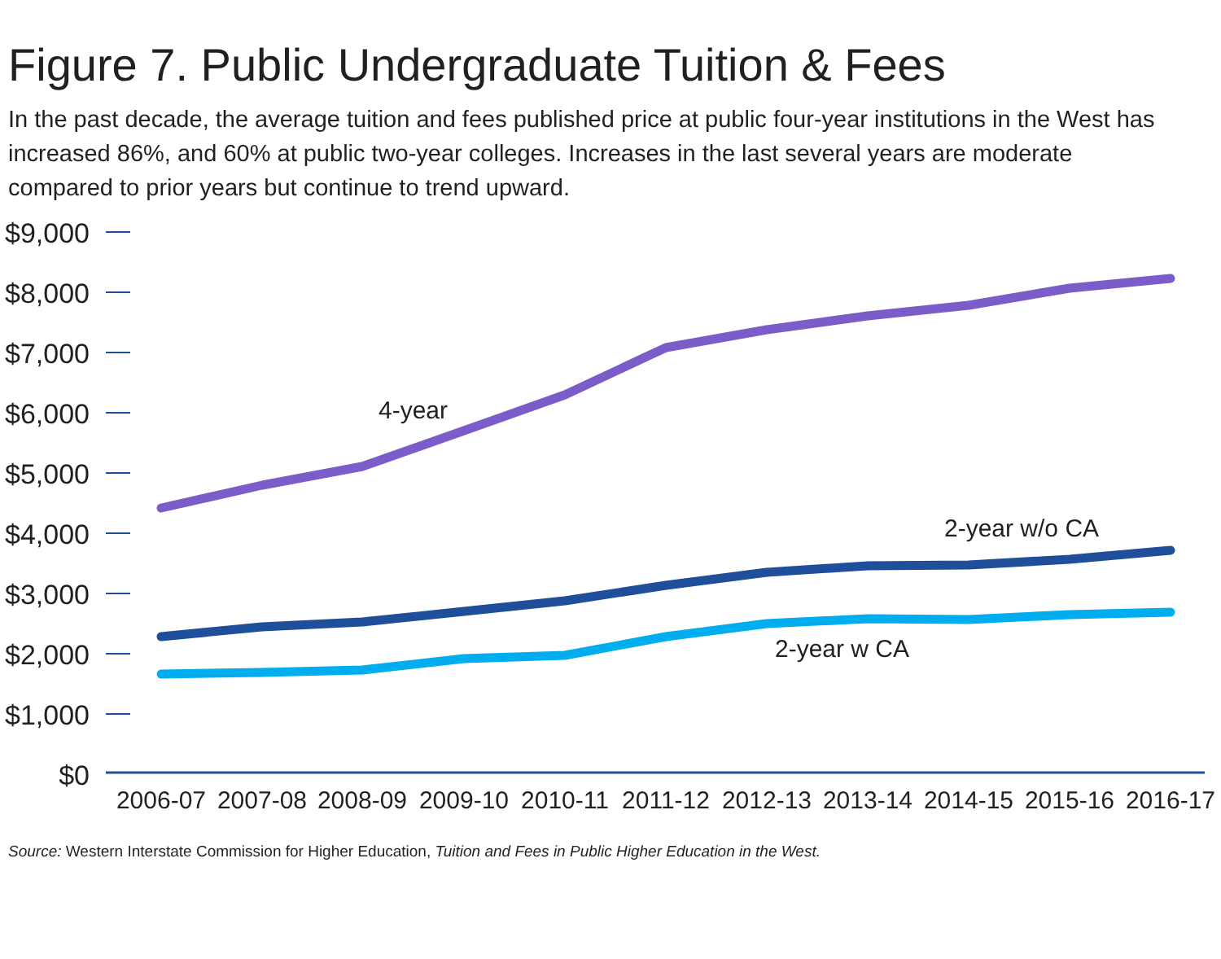Figure 7. Public Undergraduate Tuition & Fees
In the past decade, the average tuition and fees published price at public four-year institutions in the West has increased 86%, and 60% at public two-year colleges. Increases in the last several years are moderate compared to prior years but continue to trend upward.
$9,000
$8,000
$7,000
$6,000
$5,000
$4,000
$3,000
$2,000
$1,000
$0
4-year
2-year w/o CA
2-year w CA
2006-07
2007-08
2008-09
2009-10
2010-11
2011-12
2012-13
2013-14
2014-15
2015-16
2016-17
Source: Western Interstate Commission for Higher Education, Tuition and Fees in Public Higher Education in the West.